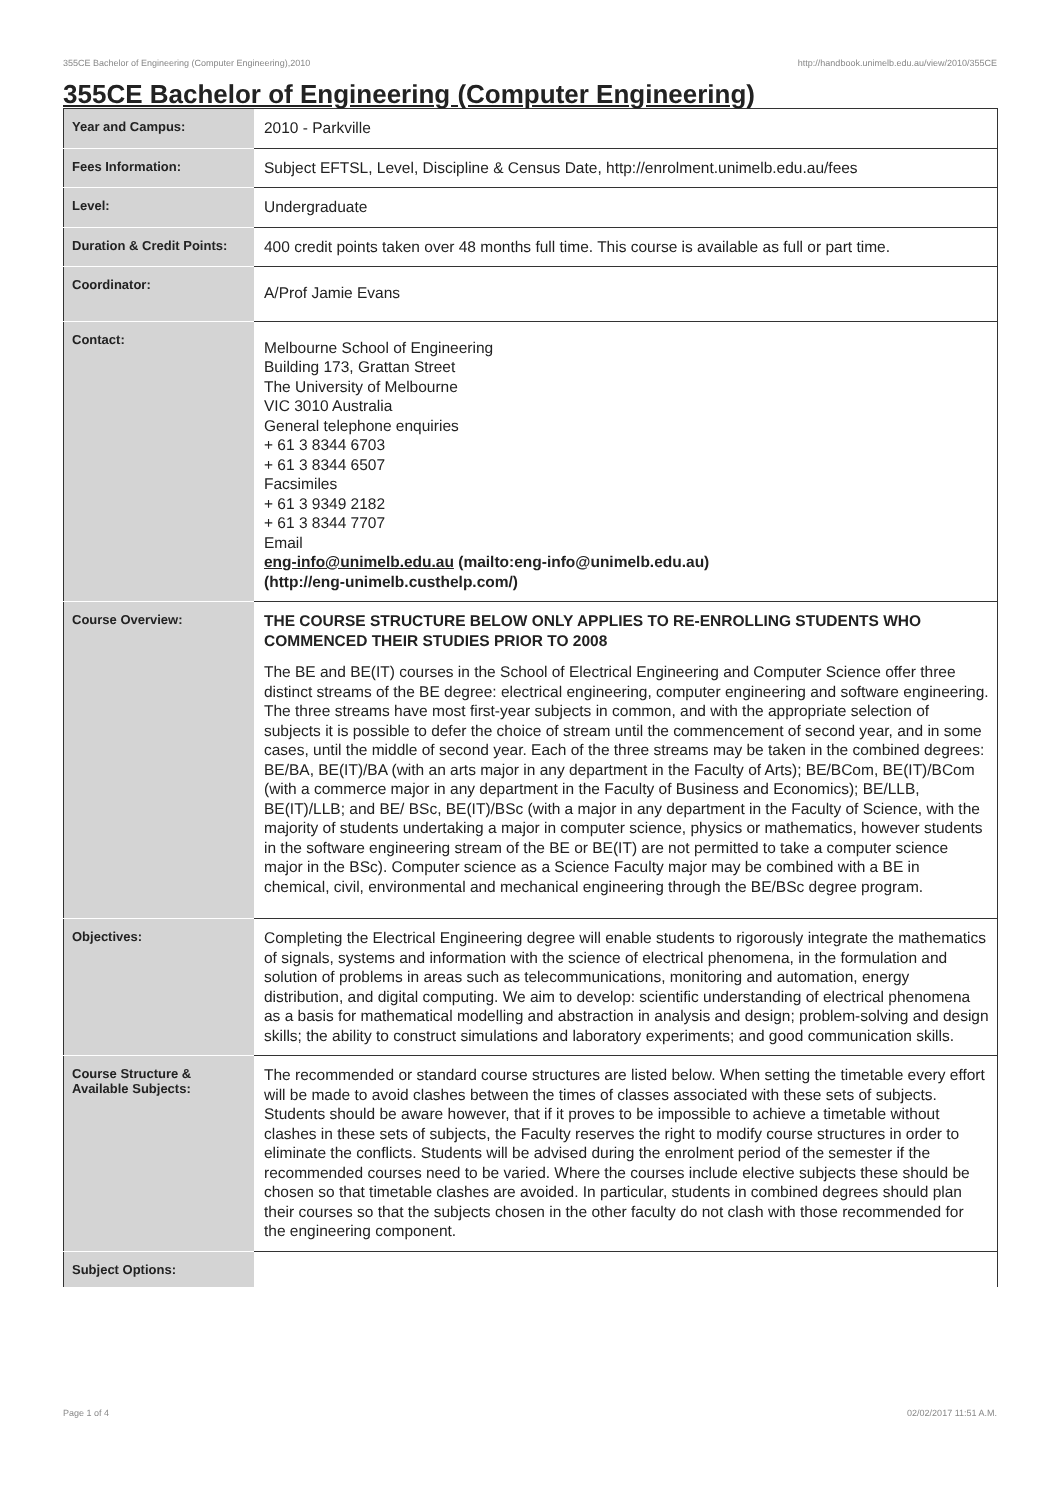355CE Bachelor of Engineering (Computer Engineering),2010 http://handbook.unimelb.edu.au/view/2010/355CE
355CE Bachelor of Engineering (Computer Engineering)
| Year and Campus: | 2010 - Parkville |
| Fees Information: | Subject EFTSL, Level, Discipline & Census Date, http://enrolment.unimelb.edu.au/fees |
| Level: | Undergraduate |
| Duration & Credit Points: | 400 credit points taken over 48 months full time. This course is available as full or part time. |
| Coordinator: | A/Prof Jamie Evans |
| Contact: | Melbourne School of Engineering Building 173, Grattan Street The University of Melbourne VIC 3010 Australia General telephone enquiries + 61 3 8344 6703 + 61 3 8344 6507 Facsimiles + 61 3 9349 2182 + 61 3 8344 7707 Email eng-info@unimelb.edu.au (mailto:eng-info@unimelb.edu.au) (http://eng-unimelb.custhelp.com/) |
| Course Overview: | THE COURSE STRUCTURE BELOW ONLY APPLIES TO RE-ENROLLING STUDENTS WHO COMMENCED THEIR STUDIES PRIOR TO 2008 The BE and BE(IT) courses in the School of Electrical Engineering and Computer Science offer three distinct streams of the BE degree: electrical engineering, computer engineering and software engineering. The three streams have most first-year subjects in common, and with the appropriate selection of subjects it is possible to defer the choice of stream until the commencement of second year, and in some cases, until the middle of second year. Each of the three streams may be taken in the combined degrees: BE/BA, BE(IT)/BA (with an arts major in any department in the Faculty of Arts); BE/BCom, BE(IT)/BCom (with a commerce major in any department in the Faculty of Business and Economics); BE/LLB, BE(IT)/LLB; and BE/ BSc, BE(IT)/BSc (with a major in any department in the Faculty of Science, with the majority of students undertaking a major in computer science, physics or mathematics, however students in the software engineering stream of the BE or BE(IT) are not permitted to take a computer science major in the BSc). Computer science as a Science Faculty major may be combined with a BE in chemical, civil, environmental and mechanical engineering through the BE/BSc degree program. |
| Objectives: | Completing the Electrical Engineering degree will enable students to rigorously integrate the mathematics of signals, systems and information with the science of electrical phenomena, in the formulation and solution of problems in areas such as telecommunications, monitoring and automation, energy distribution, and digital computing. We aim to develop: scientific understanding of electrical phenomena as a basis for mathematical modelling and abstraction in analysis and design; problem-solving and design skills; the ability to construct simulations and laboratory experiments; and good communication skills. |
| Course Structure & Available Subjects: | The recommended or standard course structures are listed below. When setting the timetable every effort will be made to avoid clashes between the times of classes associated with these sets of subjects. Students should be aware however, that if it proves to be impossible to achieve a timetable without clashes in these sets of subjects, the Faculty reserves the right to modify course structures in order to eliminate the conflicts. Students will be advised during the enrolment period of the semester if the recommended courses need to be varied. Where the courses include elective subjects these should be chosen so that timetable clashes are avoided. In particular, students in combined degrees should plan their courses so that the subjects chosen in the other faculty do not clash with those recommended for the engineering component. |
| Subject Options: | |
Page 1 of 4 02/02/2017 11:51 A.M.